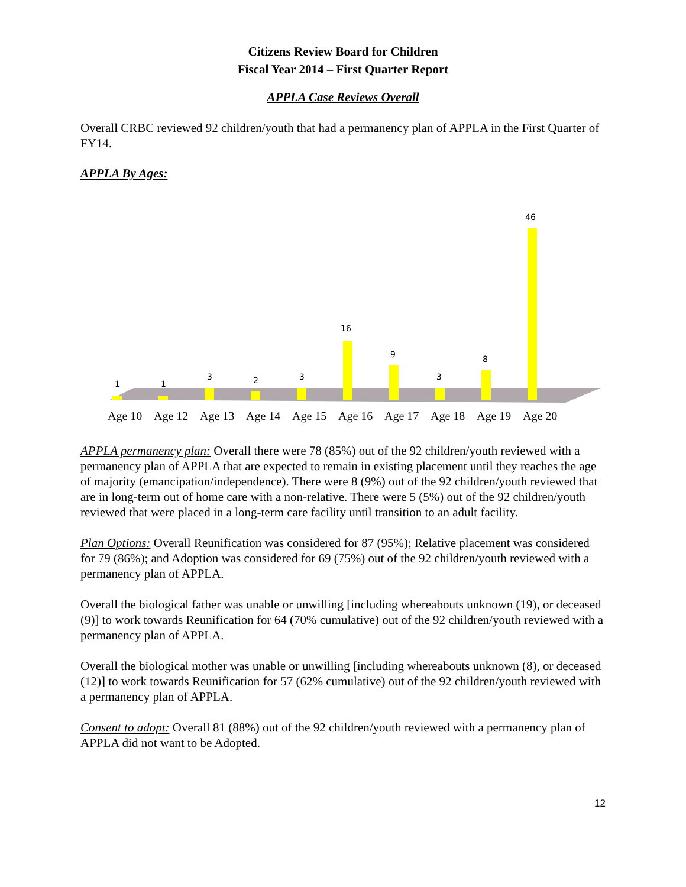Citizens Review Board for Children
Fiscal Year 2014 – First Quarter Report
APPLA Case Reviews Overall
Overall CRBC reviewed 92 children/youth that had a permanency plan of APPLA in the First Quarter of FY14.
APPLA By Ages:
1
1
3
2
3
16
9
3
8
46
Age 10 Age 12 Age 13 Age 14 Age 15 Age 16 Age 17 Age 18 Age 19 Age 20
APPLA permanency plan: Overall there were 78 (85%) out of the 92 children/youth reviewed with a permanency plan of APPLA that are expected to remain in existing placement until they reaches the age of majority (emancipation/independence). There were 8 (9%) out of the 92 children/youth reviewed that are in long-term out of home care with a non-relative. There were 5 (5%) out of the 92 children/youth reviewed that were placed in a long-term care facility until transition to an adult facility.
Plan Options: Overall Reunification was considered for 87 (95%); Relative placement was considered for 79 (86%); and Adoption was considered for 69 (75%) out of the 92 children/youth reviewed with a permanency plan of APPLA.
Overall the biological father was unable or unwilling [including whereabouts unknown (19), or deceased (9)] to work towards Reunification for 64 (70% cumulative) out of the 92 children/youth reviewed with a permanency plan of APPLA.
Overall the biological mother was unable or unwilling [including whereabouts unknown (8), or deceased (12)] to work towards Reunification for 57 (62% cumulative) out of the 92 children/youth reviewed with a permanency plan of APPLA.
Consent to adopt: Overall 81 (88%) out of the 92 children/youth reviewed with a permanency plan of APPLA did not want to be Adopted.
12